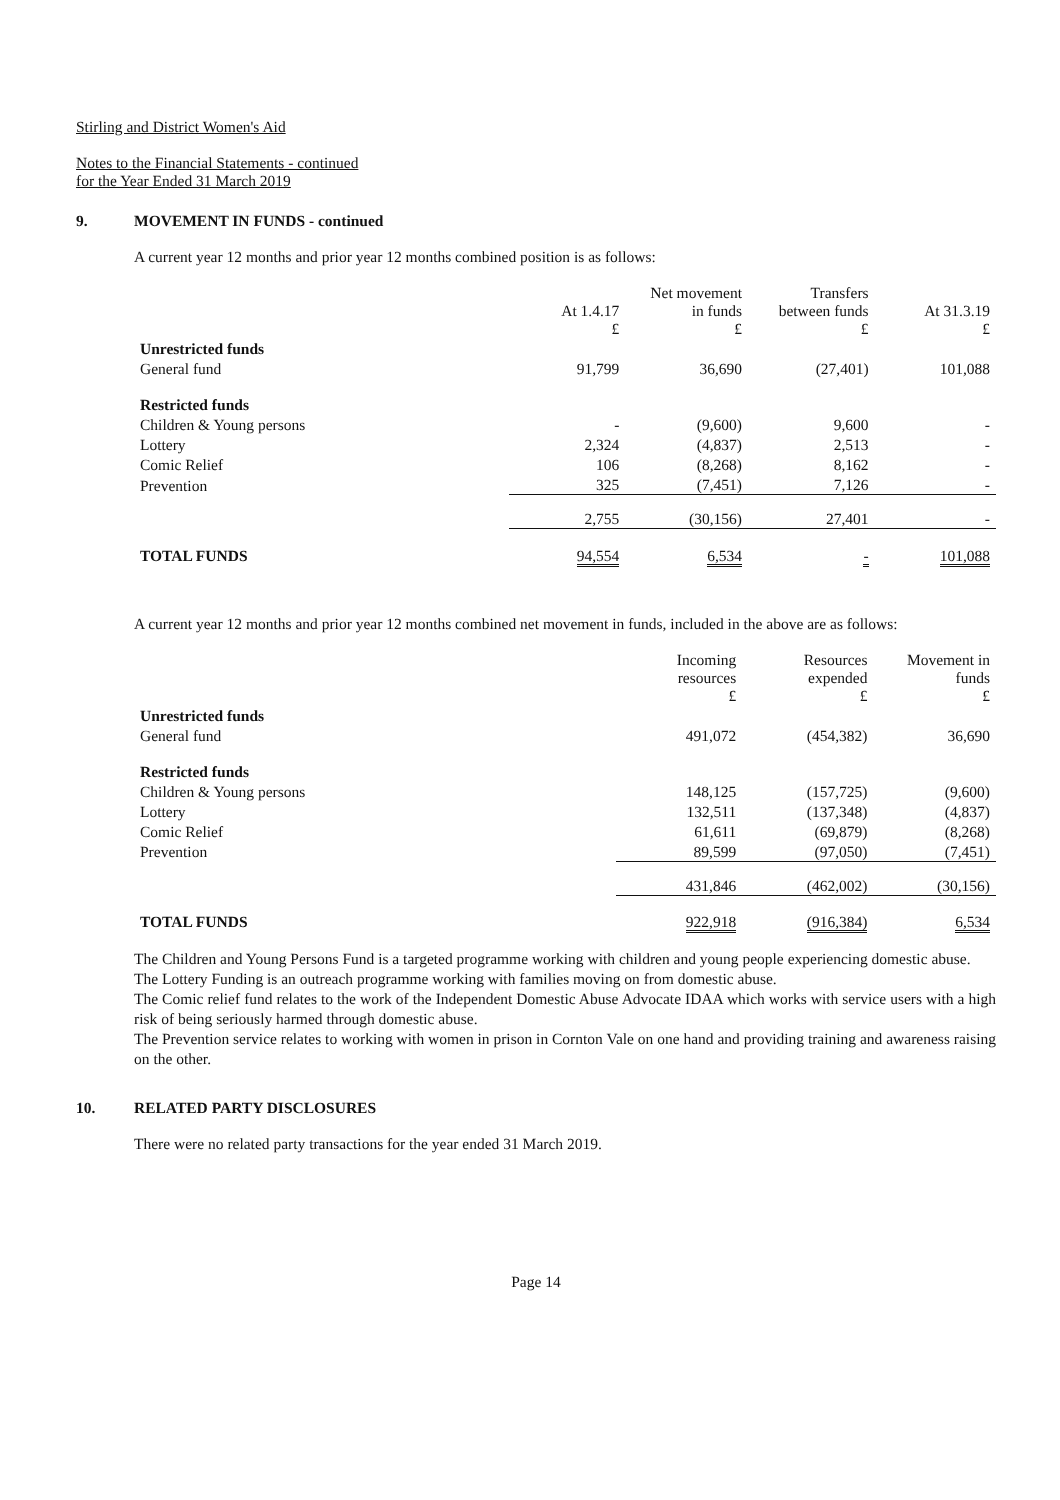Stirling and District Women's Aid
Notes to the Financial Statements - continued
for the Year Ended 31 March 2019
9. MOVEMENT IN FUNDS - continued
A current year 12 months and prior year 12 months combined position is as follows:
| | At 1.4.17 £ | Net movement in funds £ | Transfers between funds £ | At 31.3.19 £ |
| Unrestricted funds | | | | |
| General fund | 91,799 | 36,690 | (27,401) | 101,088 |
| Restricted funds | | | | |
| Children & Young persons | - | (9,600) | 9,600 | - |
| Lottery | 2,324 | (4,837) | 2,513 | - |
| Comic Relief | 106 | (8,268) | 8,162 | - |
| Prevention | 325 | (7,451) | 7,126 | - |
| | 2,755 | (30,156) | 27,401 | - |
| TOTAL FUNDS | 94,554 | 6,534 | - | 101,088 |
A current year 12 months and prior year 12 months combined net movement in funds, included in the above are as follows:
| | Incoming resources £ | Resources expended £ | Movement in funds £ |
| Unrestricted funds | | | |
| General fund | 491,072 | (454,382) | 36,690 |
| Restricted funds | | | |
| Children & Young persons | 148,125 | (157,725) | (9,600) |
| Lottery | 132,511 | (137,348) | (4,837) |
| Comic Relief | 61,611 | (69,879) | (8,268) |
| Prevention | 89,599 | (97,050) | (7,451) |
| | 431,846 | (462,002) | (30,156) |
| TOTAL FUNDS | 922,918 | (916,384) | 6,534 |
The Children and Young Persons Fund is a targeted programme working with children and young people experiencing domestic abuse.
The Lottery Funding is an outreach programme working with families moving on from domestic abuse.
The Comic relief fund relates to the work of the Independent Domestic Abuse Advocate IDAA which works with service users with a high risk of being seriously harmed through domestic abuse.
The Prevention service relates to working with women in prison in Cornton Vale on one hand and providing training and awareness raising on the other.
10. RELATED PARTY DISCLOSURES
There were no related party transactions for the year ended 31 March 2019.
Page 14